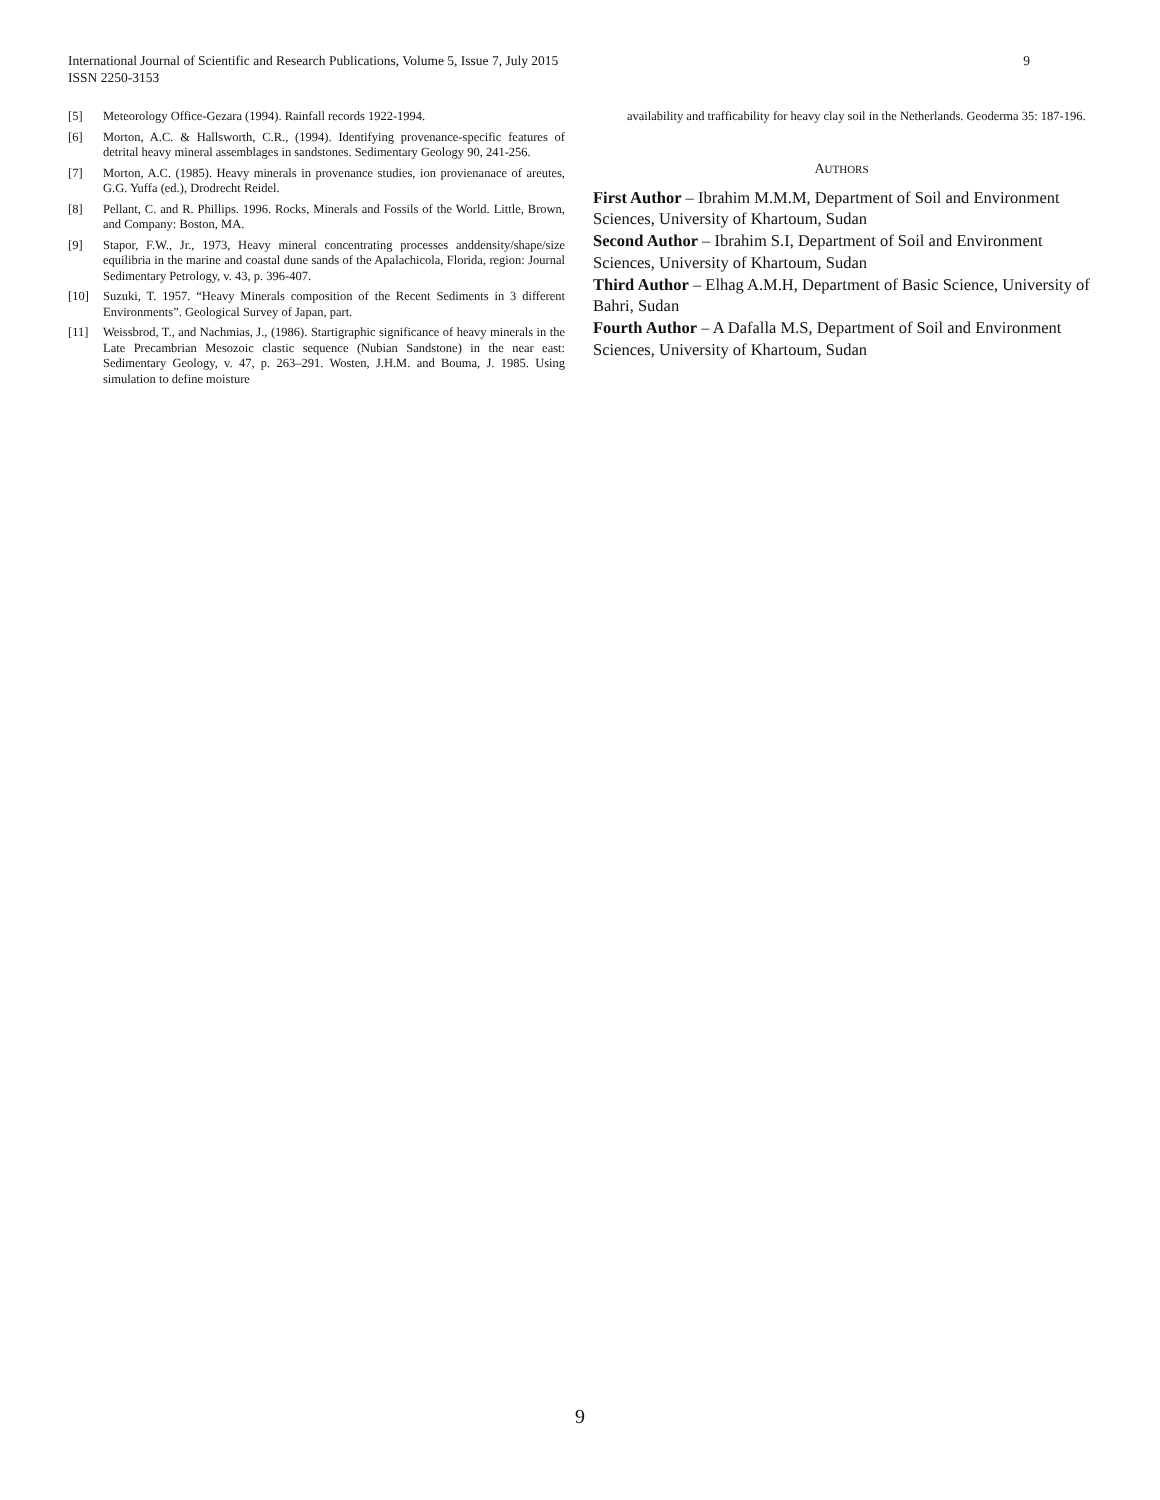9 International Journal of Scientific and Research Publications, Volume 5, Issue 7, July 2015
ISSN 2250-3153
[5] Meteorology Office-Gezara (1994). Rainfall records 1922-1994.
[6] Morton, A.C. & Hallsworth, C.R., (1994). Identifying provenance-specific features of detrital heavy mineral assemblages in sandstones. Sedimentary Geology 90, 241-256.
[7] Morton, A.C. (1985). Heavy minerals in provenance studies, ion provienanace of areutes, G.G. Yuffa (ed.), Drodrecht Reidel.
[8] Pellant, C. and R. Phillips. 1996. Rocks, Minerals and Fossils of the World. Little, Brown, and Company: Boston, MA.
[9] Stapor, F.W., Jr., 1973, Heavy mineral concentrating processes anddensity/shape/size equilibria in the marine and coastal dune sands of the Apalachicola, Florida, region: Journal Sedimentary Petrology, v. 43, p. 396-407.
[10] Suzuki, T. 1957. “Heavy Minerals composition of the Recent Sediments in 3 different Environments”. Geological Survey of Japan, part.
[11] Weissbrod, T., and Nachmias, J., (1986). Startigraphic significance of heavy minerals in the Late Precambrian Mesozoic clastic sequence (Nubian Sandstone) in the near east: Sedimentary Geology, v. 47, p. 263–291. Wosten, J.H.M. and Bouma, J. 1985. Using simulation to define moisture
availability and trafficability for heavy clay soil in the Netherlands. Geoderma 35: 187-196.
AUTHORS
First Author – Ibrahim M.M.M, Department of Soil and Environment Sciences, University of Khartoum, Sudan
Second Author – Ibrahim S.I, Department of Soil and Environment Sciences, University of Khartoum, Sudan
Third Author – Elhag A.M.H, Department of Basic Science, University of Bahri, Sudan
Fourth Author – A Dafalla M.S, Department of Soil and Environment Sciences, University of Khartoum, Sudan
9